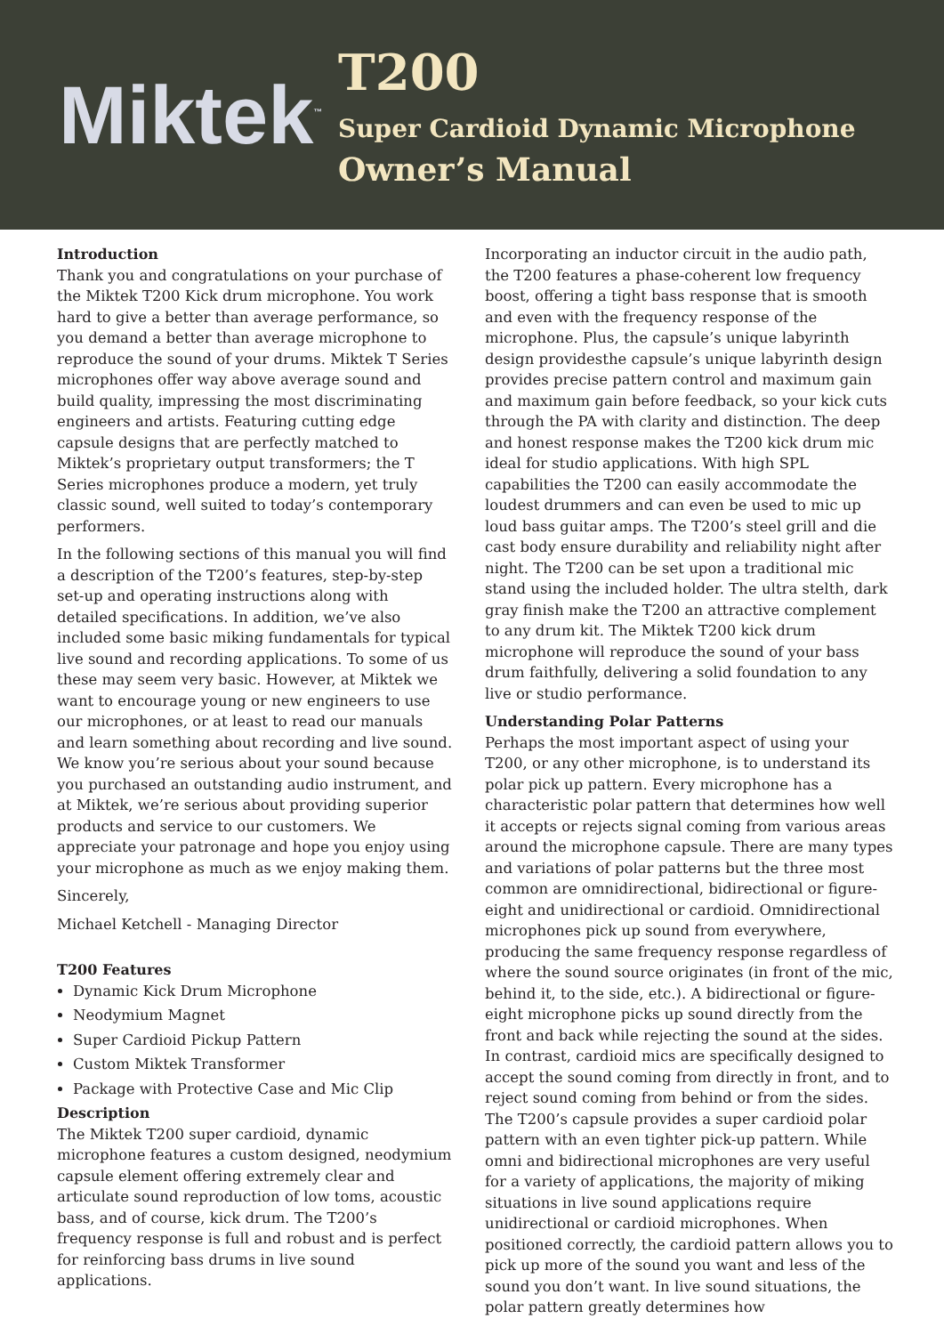Miktek<sup>™</sup>
T200
Super Cardioid Dynamic Microphone
Owner’s Manual
Introduction
Thank you and congratulations on your purchase of the Miktek T200 Kick drum microphone. You work hard to give a better than average performance, so you demand a better than average microphone to reproduce the sound of your drums. Miktek T Series microphones offer way above average sound and build quality, impressing the most discriminating engineers and artists. Featuring cutting edge capsule designs that are perfectly matched to Miktek’s proprietary output transformers; the T Series microphones produce a modern, yet truly classic sound, well suited to today’s contemporary performers.
In the following sections of this manual you will find a description of the T200’s features, step-by-step set-up and operating instructions along with detailed specifications. In addition, we’ve also included some basic miking fundamentals for typical live sound and recording applications. To some of us these may seem very basic. However, at Miktek we want to encourage young or new engineers to use our microphones, or at least to read our manuals and learn something about recording and live sound. We know you’re serious about your sound because you purchased an outstanding audio instrument, and at Miktek, we’re serious about providing superior products and service to our customers. We appreciate your patronage and hope you enjoy using your microphone as much as we enjoy making them.
Sincerely,
Michael Ketchell - Managing Director
T200 Features
Dynamic Kick Drum Microphone
Neodymium Magnet
Super Cardioid Pickup Pattern
Custom Miktek Transformer
Package with Protective Case and Mic Clip
Description
The Miktek T200 super cardioid, dynamic microphone features a custom designed, neodymium capsule element offering extremely clear and articulate sound reproduction of low toms, acoustic bass, and of course, kick drum. The T200’s frequency response is full and robust and is perfect for reinforcing bass drums in live sound applications.
Incorporating an inductor circuit in the audio path, the T200 features a phase-coherent low frequency boost, offering a tight bass response that is smooth and even with the frequency response of the microphone. Plus, the capsule’s unique labyrinth design providesthe capsule’s unique labyrinth design provides precise pattern control and maximum gain and maximum gain before feedback, so your kick cuts through the PA with clarity and distinction. The deep and honest response makes the T200 kick drum mic ideal for studio applications. With high SPL capabilities the T200 can easily accommodate the loudest drummers and can even be used to mic up loud bass guitar amps. The T200’s steel grill and die cast body ensure durability and reliability night after night. The T200 can be set upon a traditional mic stand using the included holder. The ultra stelth, dark gray finish make the T200 an attractive complement to any drum kit. The Miktek T200 kick drum microphone will reproduce the sound of your bass drum faithfully, delivering a solid foundation to any live or studio performance.
Understanding Polar Patterns
Perhaps the most important aspect of using your T200, or any other microphone, is to understand its polar pick up pattern. Every microphone has a characteristic polar pattern that determines how well it accepts or rejects signal coming from various areas around the microphone capsule. There are many types and variations of polar patterns but the three most common are omnidirectional, bidirectional or figure-eight and unidirectional or cardioid. Omnidirectional microphones pick up sound from everywhere, producing the same frequency response regardless of where the sound source originates (in front of the mic, behind it, to the side, etc.). A bidirectional or figure-eight microphone picks up sound directly from the front and back while rejecting the sound at the sides. In contrast, cardioid mics are specifically designed to accept the sound coming from directly in front, and to reject sound coming from behind or from the sides. The T200’s capsule provides a super cardioid polar pattern with an even tighter pick-up pattern. While omni and bidirectional microphones are very useful for a variety of applications, the majority of miking situations in live sound applications require unidirectional or cardioid microphones. When positioned correctly, the cardioid pattern allows you to pick up more of the sound you want and less of the sound you don’t want. In live sound situations, the polar pattern greatly determines how